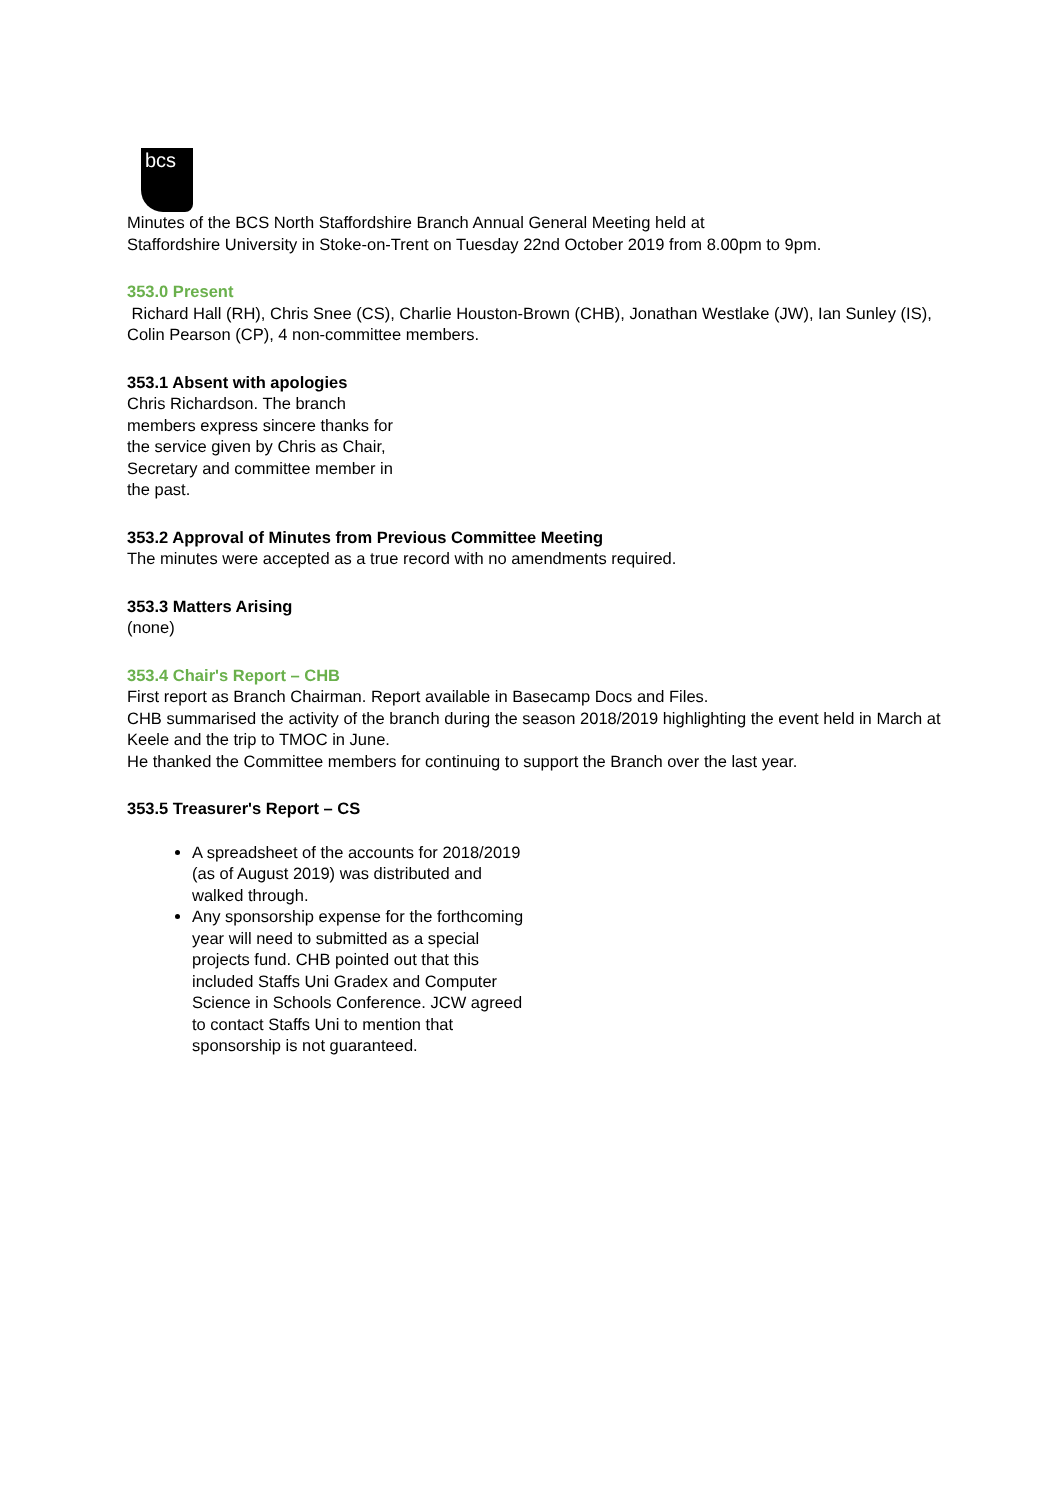bcs
Minutes of the BCS North Staffordshire Branch Annual General Meeting held at
Staffordshire University in Stoke-on-Trent on Tuesday 22nd October 2019 from 8.00pm to 9pm.
353.0 Present
Richard Hall (RH), Chris Snee (CS), Charlie Houston-Brown (CHB), Jonathan Westlake (JW), Ian Sunley (IS), Colin Pearson (CP), 4 non-committee members.
353.1 Absent with apologies
Chris Richardson. The branch members express sincere thanks for the service given by Chris as Chair, Secretary and committee member in the past.
353.2 Approval of Minutes from Previous Committee Meeting
The minutes were accepted as a true record with no amendments required.
353.3 Matters Arising
(none)
353.4 Chair's Report – CHB
First report as Branch Chairman. Report available in Basecamp Docs and Files.
CHB summarised the activity of the branch during the season 2018/2019 highlighting the event held in March at Keele and the trip to TMOC in June.
He thanked the Committee members for continuing to support the Branch over the last year.
353.5 Treasurer's Report – CS
A spreadsheet of the accounts for 2018/2019 (as of August 2019) was distributed and walked through.
Any sponsorship expense for the forthcoming year will need to submitted as a special projects fund. CHB pointed out that this included Staffs Uni Gradex and Computer Science in Schools Conference. JCW agreed to contact Staffs Uni to mention that sponsorship is not guaranteed.